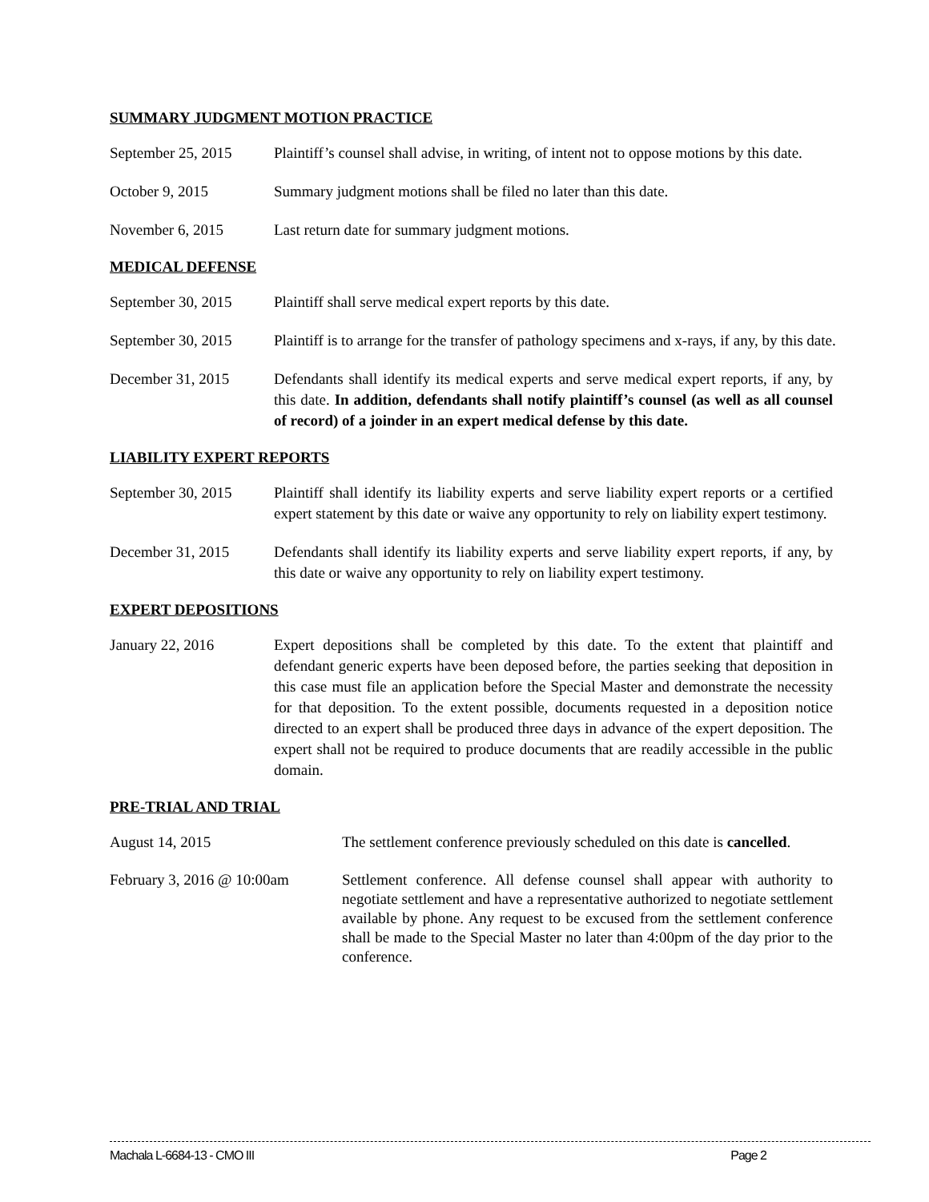SUMMARY JUDGMENT MOTION PRACTICE
September 25, 2015
Plaintiff’s counsel shall advise, in writing, of intent not to oppose motions by this date.
October 9, 2015 Summary judgment motions shall be filed no later than this date.
November 6, 2015 Last return date for summary judgment motions.
MEDICAL DEFENSE
September 30, 2015
Plaintiff shall serve medical expert reports by this date.
September 30, 2015
Plaintiff is to arrange for the transfer of pathology specimens and x-rays, if any, by this date.
December 31, 2015 Defendants shall identify its medical experts and serve medical expert reports, if any, by this date. In addition, defendants shall notify plaintiff’s counsel (as well as all counsel of record) of a joinder in an expert medical defense by this date.
LIABILITY EXPERT REPORTS
September 30, 2015
Plaintiff shall identify its liability experts and serve liability expert reports or a certified expert statement by this date or waive any opportunity to rely on liability expert testimony.
December 31, 2015 Defendants shall identify its liability experts and serve liability expert reports, if any, by this date or waive any opportunity to rely on liability expert testimony.
EXPERT DEPOSITIONS
January 22, 2016 Expert depositions shall be completed by this date. To the extent that plaintiff and defendant generic experts have been deposed before, the parties seeking that deposition in this case must file an application before the Special Master and demonstrate the necessity for that deposition. To the extent possible, documents requested in a deposition notice directed to an expert shall be produced three days in advance of the expert deposition. The expert shall not be required to produce documents that are readily accessible in the public domain.
PRE-TRIAL AND TRIAL
August 14, 2015 The settlement conference previously scheduled on this date is cancelled.
February 3, 2016 @ 10:00am
Settlement conference. All defense counsel shall appear with authority to negotiate settlement and have a representative authorized to negotiate settlement available by phone. Any request to be excused from the settlement conference shall be made to the Special Master no later than 4:00pm of the day prior to the conference.
Machala L-6684-13 - CMO III Page 2